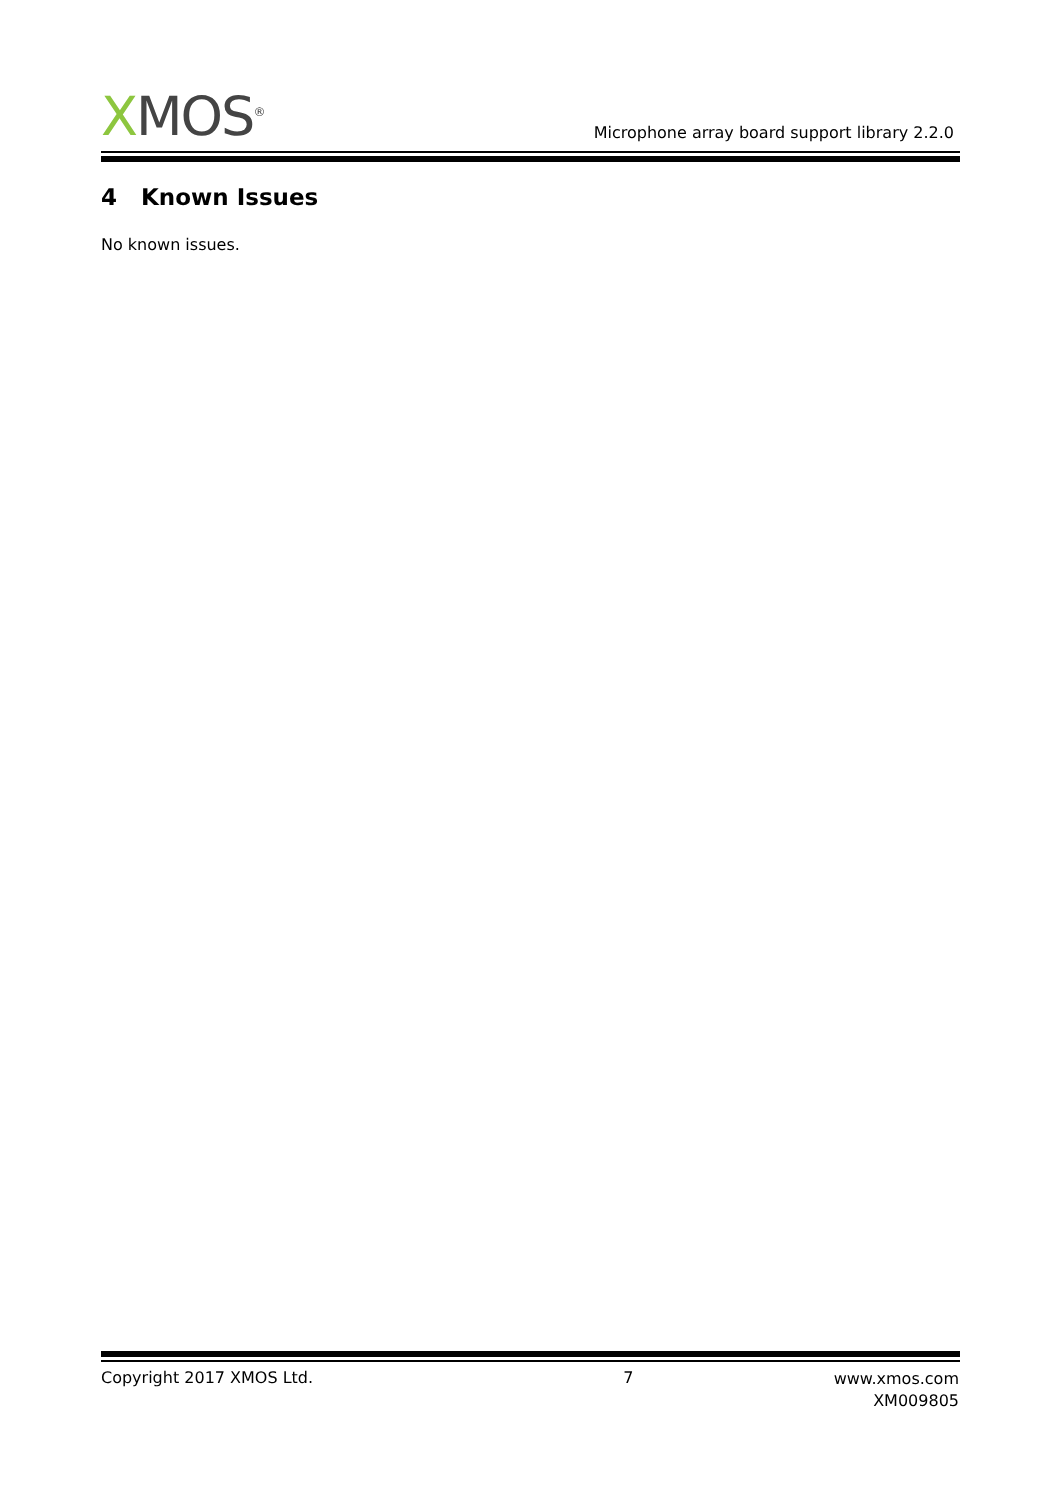XMOS<sup>®</sup>
Microphone array board support library 2.2.0
4 Known Issues
No known issues.
Copyright 2017 XMOS Ltd. 7
www.xmos.com
XM009805